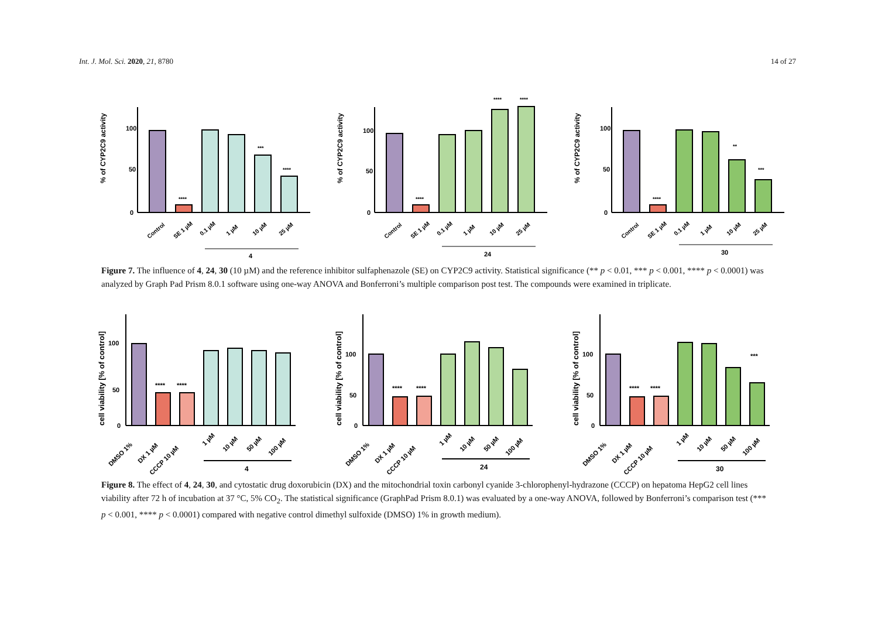Int. J. Mol. Sci. 2020, 21, 8780 14 of 27
% of CYP2C9 activity
100
50
0
****
***
****
Control
SE 1 µM
0.1 µM
1 µM
10 µM
25 µM
4
% of CYP2C9 activity
100
50
0
****
****
****
Control
SE 1 µM
0.1 µM
1 µM
10 µM
25 µM
24
% of CYP2C9 activity
100
50
0
****
**
***
Control
SE 1 µM
0.1 µM
1 µM
10 µM
25 µM
30
Figure 7. The influence of 4, 24, 30 (10 µM) and the reference inhibitor sulfaphenazole (SE) on CYP2C9 activity. Statistical significance (** p < 0.01, *** p < 0.001, **** p < 0.0001) was analyzed by Graph Pad Prism 8.0.1 software using one-way ANOVA and Bonferroni’s multiple comparison post test. The compounds were examined in triplicate.
cell viability [% of control]
100
50
0
****
****
DMSO 1%
DX 1 µM
CCCP 10 µM
1 µM
10 µM
50 µM
100 µM
4
cell viability [% of control]
100
50
0
****
****
DMSO 1%
DX 1 µM
CCCP 10 µM
1 µM
10 µM
50 µM
100 µM
24
cell viability [% of control]
100
50
0
****
****
***
DMSO 1%
DX 1 µM
CCCP 10 µM
1 µM
10 µM
50 µM
100 µM
30
Figure 8. The effect of 4, 24, 30, and cytostatic drug doxorubicin (DX) and the mitochondrial toxin carbonyl cyanide 3-chlorophenyl-hydrazone (CCCP) on hepatoma HepG2 cell lines viability after 72 h of incubation at 37 °C, 5% CO<sub>2</sub>. The statistical significance (GraphPad Prism 8.0.1) was evaluated by a one-way ANOVA, followed by Bonferroni’s comparison test (*** p < 0.001, **** p < 0.0001) compared with negative control dimethyl sulfoxide (DMSO) 1% in growth medium).